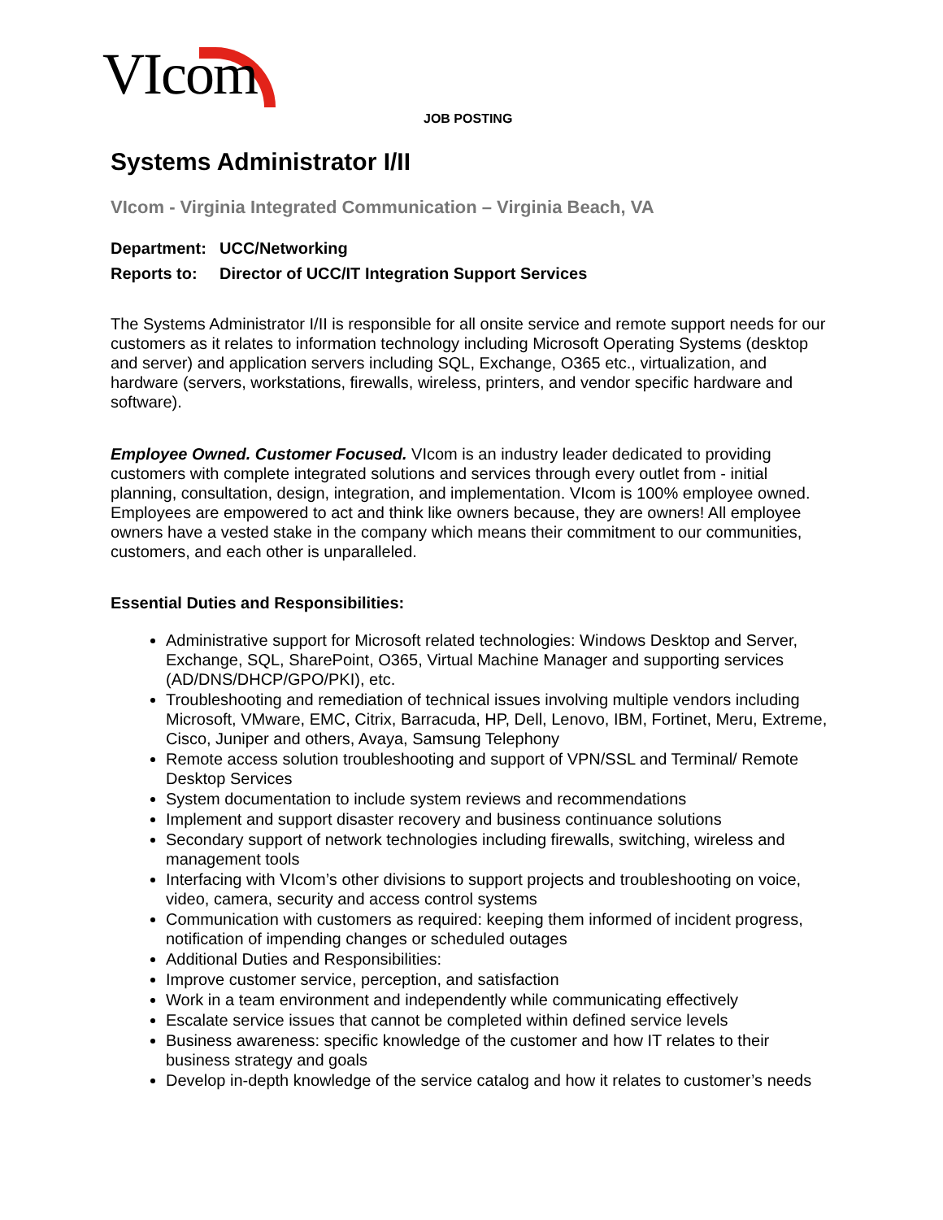VIcom
JOB POSTING
Systems Administrator I/II
VIcom - Virginia Integrated Communication – Virginia Beach, VA
Department: UCC/Networking
Reports to: Director of UCC/IT Integration Support Services
The Systems Administrator I/II is responsible for all onsite service and remote support needs for our customers as it relates to information technology including Microsoft Operating Systems (desktop and server) and application servers including SQL, Exchange, O365 etc., virtualization, and hardware (servers, workstations, firewalls, wireless, printers, and vendor specific hardware and software).
Employee Owned. Customer Focused. VIcom is an industry leader dedicated to providing customers with complete integrated solutions and services through every outlet from - initial planning, consultation, design, integration, and implementation. VIcom is 100% employee owned. Employees are empowered to act and think like owners because, they are owners! All employee owners have a vested stake in the company which means their commitment to our communities, customers, and each other is unparalleled.
Essential Duties and Responsibilities:
Administrative support for Microsoft related technologies: Windows Desktop and Server, Exchange, SQL, SharePoint, O365, Virtual Machine Manager and supporting services (AD/DNS/DHCP/GPO/PKI), etc.
Troubleshooting and remediation of technical issues involving multiple vendors including Microsoft, VMware, EMC, Citrix, Barracuda, HP, Dell, Lenovo, IBM, Fortinet, Meru, Extreme, Cisco, Juniper and others, Avaya, Samsung Telephony
Remote access solution troubleshooting and support of VPN/SSL and Terminal/ Remote Desktop Services
System documentation to include system reviews and recommendations
Implement and support disaster recovery and business continuance solutions
Secondary support of network technologies including firewalls, switching, wireless and management tools
Interfacing with VIcom’s other divisions to support projects and troubleshooting on voice, video, camera, security and access control systems
Communication with customers as required: keeping them informed of incident progress, notification of impending changes or scheduled outages
Additional Duties and Responsibilities:
Improve customer service, perception, and satisfaction
Work in a team environment and independently while communicating effectively
Escalate service issues that cannot be completed within defined service levels
Business awareness: specific knowledge of the customer and how IT relates to their business strategy and goals
Develop in-depth knowledge of the service catalog and how it relates to customer’s needs